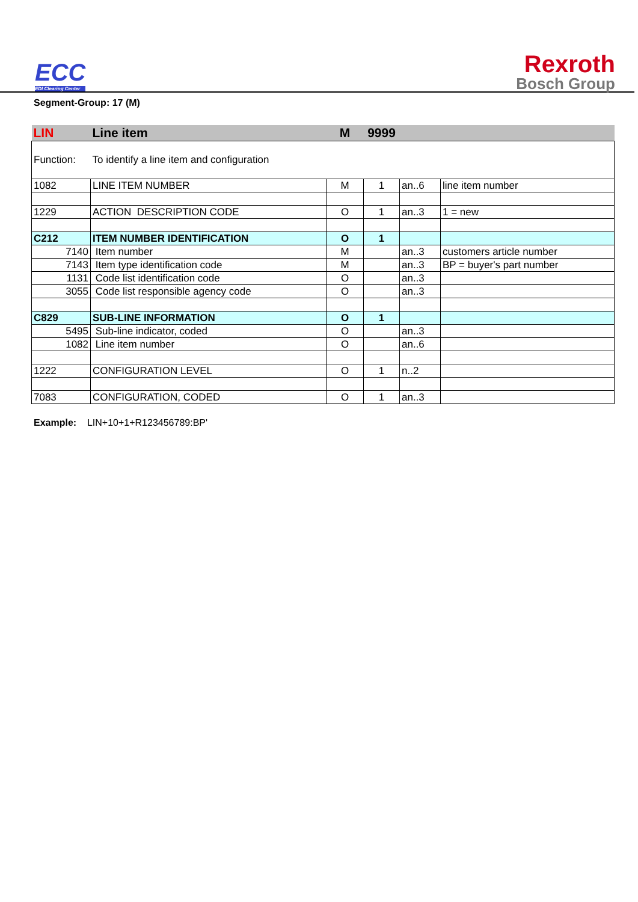ECC
EDI Clearing Center
Rexroth
Bosch Group
Segment-Group: 17 (M)
| LIN | Line item | M | 9999 | | |
| Function: | To identify a line item and configuration | | | | |
| 1082 | LINE ITEM NUMBER | M | 1 | an..6 | line item number |
| 1229 | ACTION DESCRIPTION CODE | O | 1 | an..3 | 1 = new |
| C212 | ITEM NUMBER IDENTIFICATION | O | 1 | | |
| 7140 | Item number | M | | an..3 | customers article number |
| 7143 | Item type identification code | M | | an..3 | BP = buyer's part number |
| 1131 | Code list identification code | O | | an..3 | |
| 3055 | Code list responsible agency code | O | | an..3 | |
| C829 | SUB-LINE INFORMATION | O | 1 | | |
| 5495 | Sub-line indicator, coded | O | | an..3 | |
| 1082 | Line item number | O | | an..6 | |
| 1222 | CONFIGURATION LEVEL | O | 1 | n..2 | |
| 7083 | CONFIGURATION, CODED | O | 1 | an..3 | |
Example: LIN+10+1+R123456789:BP'